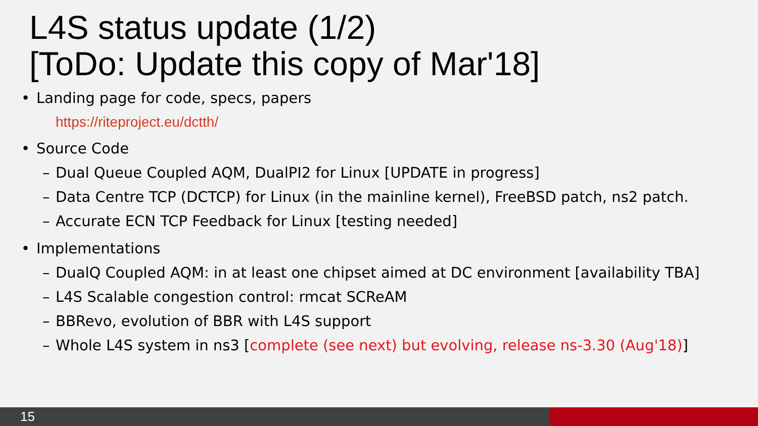L4S status update (1/2)
[ToDo: Update this copy of Mar'18]
• Landing page for code, specs, papers
https://riteproject.eu/dctth/
• Source Code
– Dual Queue Coupled AQM, DualPI2 for Linux [UPDATE in progress]
– Data Centre TCP (DCTCP) for Linux (in the mainline kernel), FreeBSD patch, ns2 patch.
– Accurate ECN TCP Feedback for Linux [testing needed]
• Implementations
– DualQ Coupled AQM: in at least one chipset aimed at DC environment [availability TBA]
– L4S Scalable congestion control: rmcat SCReAM
– BBRevo, evolution of BBR with L4S support
– Whole L4S system in ns3 [complete (see next) but evolving, release ns-3.30 (Aug'18)]
15